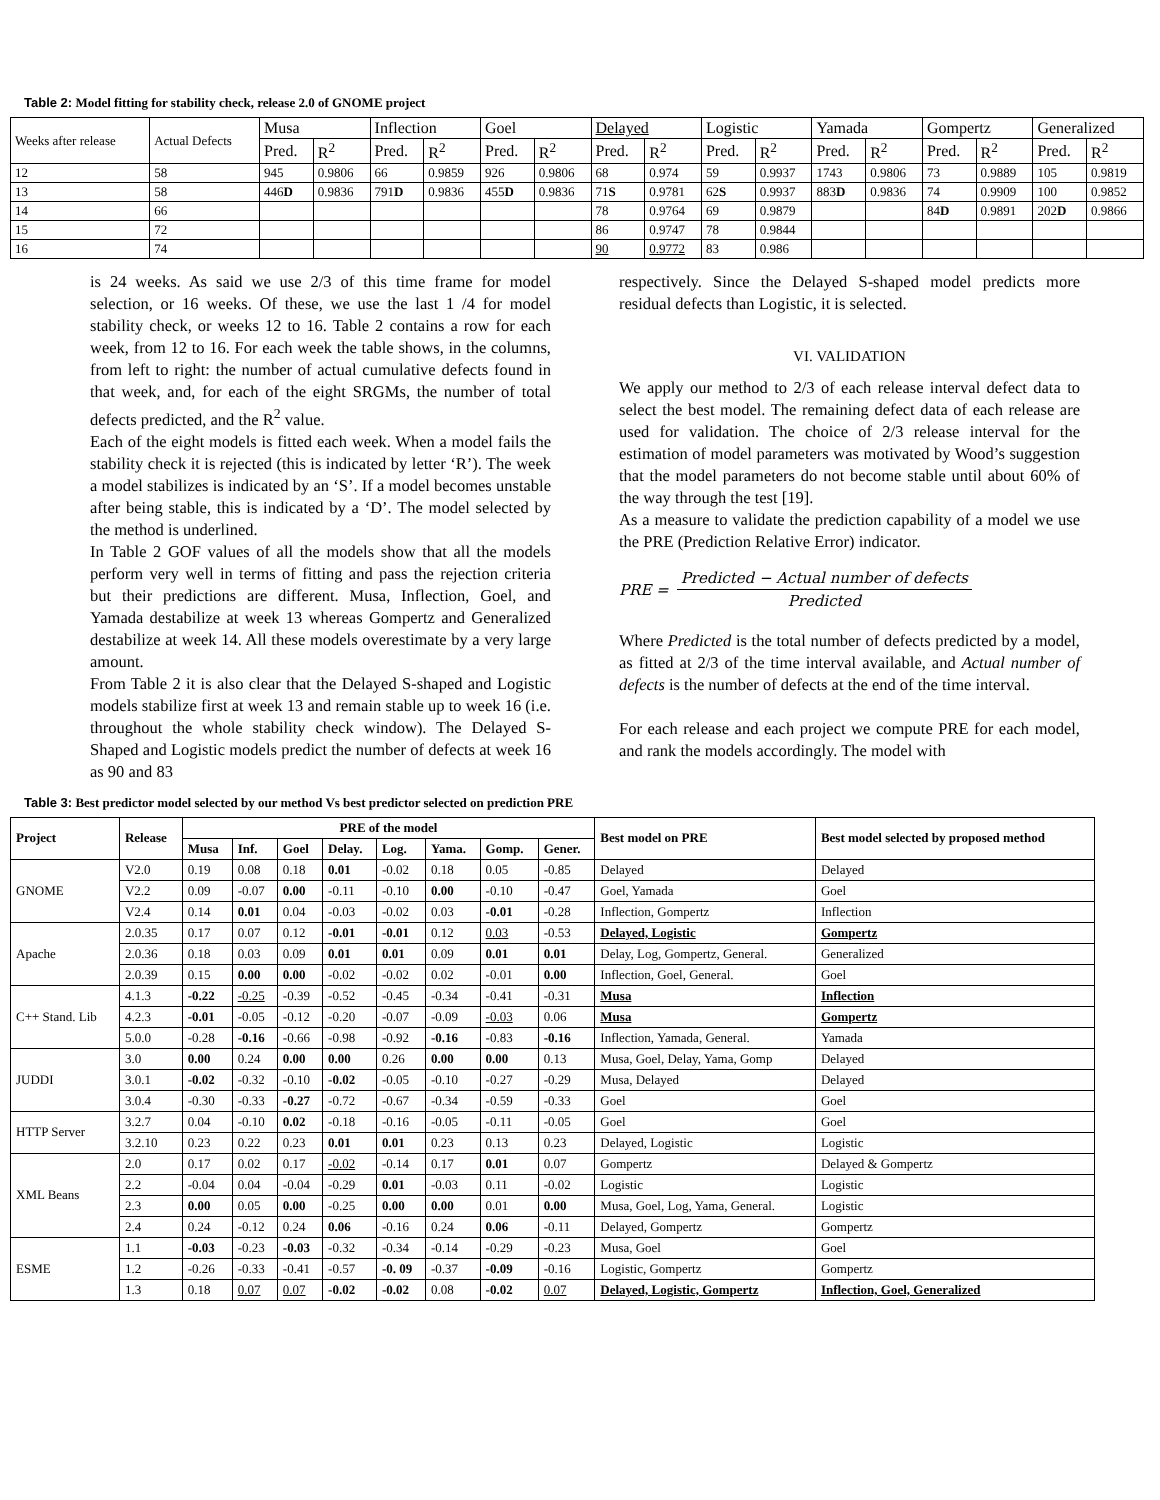Table 2: Model fitting for stability check, release 2.0 of GNOME project
| Weeks after release | Actual Defects | Musa | | Inflection | | Goel | | Delayed | | Logistic | | Yamada | | Gompertz | | Generalized | |
| --- | --- | --- | --- | --- | --- | --- | --- | --- | --- | --- | --- | --- | --- | --- | --- | --- | --- |
| | | Pred. | R<sup>2</sup> | Pred. | R<sup>2</sup> | Pred. | R<sup>2</sup> | Pred. | R<sup>2</sup> | Pred. | R<sup>2</sup> | Pred. | R<sup>2</sup> | Pred. | R<sup>2</sup> | Pred. | R<sup>2</sup> |
| 12 | 58 | 945 | 0.9806 | 66 | 0.9859 | 926 | 0.9806 | 68 | 0.974 | 59 | 0.9937 | 1743 | 0.9806 | 73 | 0.9889 | 105 | 0.9819 |
| 13 | 58 | 446 D | 0.9836 | 791 D | 0.9836 | 455 D | 0.9836 | 71 S | 0.9781 | 62 S | 0.9937 | 883 D | 0.9836 | 74 | 0.9909 | 100 | 0.9852 |
| 14 | 66 | | | | | | | 78 | 0.9764 | 69 | 0.9879 | | | 84 D | 0.9891 | 202 D | 0.9866 |
| 15 | 72 | | | | | | | 86 | 0.9747 | 78 | 0.9844 | | | | | | |
| 16 | 74 | | | | | | | 90 | 0.9772 | 83 | 0.986 | | | | | | |
is 24 weeks. As said we use 2/3 of this time frame for model selection, or 16 weeks. Of these, we use the last 1 /4 for model stability check, or weeks 12 to 16. Table 2 contains a row for each week, from 12 to 16. For each week the table shows, in the columns, from left to right: the number of actual cumulative defects found in that week, and, for each of the eight SRGMs, the number of total defects predicted, and the R<sup>2</sup> value.
Each of the eight models is fitted each week. When a model fails the stability check it is rejected (this is indicated by letter ‘R’). The week a model stabilizes is indicated by an ‘S’. If a model becomes unstable after being stable, this is indicated by a ‘D’. The model selected by the method is underlined.
In Table 2 GOF values of all the models show that all the models perform very well in terms of fitting and pass the rejection criteria but their predictions are different. Musa, Inflection, Goel, and Yamada destabilize at week 13 whereas Gompertz and Generalized destabilize at week 14. All these models overestimate by a very large amount.
From Table 2 it is also clear that the Delayed S-shaped and Logistic models stabilize first at week 13 and remain stable up to week 16 (i.e. throughout the whole stability check window). The Delayed S-Shaped and Logistic models predict the number of defects at week 16 as 90 and 83
respectively. Since the Delayed S-shaped model predicts more residual defects than Logistic, it is selected.
VI. VALIDATION
We apply our method to 2/3 of each release interval defect data to select the best model. The remaining defect data of each release are used for validation. The choice of 2/3 release interval for the estimation of model parameters was motivated by Wood’s suggestion that the model parameters do not become stable until about 60% of the way through the test [19].
As a measure to validate the prediction capability of a model we use the PRE (Prediction Relative Error) indicator.
PRE =
Predicted − Actual number of defects
Predicted
Where Predicted is the total number of defects predicted by a model, as fitted at 2/3 of the time interval available, and Actual number of defects is the number of defects at the end of the time interval.
For each release and each project we compute PRE for each model, and rank the models accordingly. The model with
Table 3: Best predictor model selected by our method Vs best predictor selected on prediction PRE
| Project | Release | PRE of the model | | | | | | | | Best model on PRE | Best model selected by proposed method |
| --- | --- | --- | --- | --- | --- | --- | --- | --- | --- | --- | --- |
| | | Musa | Inf. | Goel | Delay. | Log. | Yama. | Gomp. | Gener. | | |
| GNOME | V2.0 | 0.19 | 0.08 | 0.18 | 0.01 | -0.02 | 0.18 | 0.05 | -0.85 | Delayed | Delayed |
| | V2.2 | 0.09 | -0.07 | 0.00 | -0.11 | -0.10 | 0.00 | -0.10 | -0.47 | Goel, Yamada | Goel |
| | V2.4 | 0.14 | 0.01 | 0.04 | -0.03 | -0.02 | 0.03 | -0.01 | -0.28 | Inflection, Gompertz | Inflection |
| Apache | 2.0.35 | 0.17 | 0.07 | 0.12 | -0.01 | -0.01 | 0.12 | 0.03 | -0.53 | Delayed, Logistic | Gompertz |
| | 2.0.36 | 0.18 | 0.03 | 0.09 | 0.01 | 0.01 | 0.09 | 0.01 | 0.01 | Delay, Log, Gompertz, General. | Generalized |
| | 2.0.39 | 0.15 | 0.00 | 0.00 | -0.02 | -0.02 | 0.02 | -0.01 | 0.00 | Inflection, Goel, General. | Goel |
| C++ Stand. Lib | 4.1.3 | -0.22 | -0.25 | -0.39 | -0.52 | -0.45 | -0.34 | -0.41 | -0.31 | Musa | Inflection |
| | 4.2.3 | -0.01 | -0.05 | -0.12 | -0.20 | -0.07 | -0.09 | -0.03 | 0.06 | Musa | Gompertz |
| | 5.0.0 | -0.28 | -0.16 | -0.66 | -0.98 | -0.92 | -0.16 | -0.83 | -0.16 | Inflection, Yamada, General. | Yamada |
| JUDDI | 3.0 | 0.00 | 0.24 | 0.00 | 0.00 | 0.26 | 0.00 | 0.00 | 0.13 | Musa, Goel, Delay, Yama, Gomp | Delayed |
| | 3.0.1 | -0.02 | -0.32 | -0.10 | -0.02 | -0.05 | -0.10 | -0.27 | -0.29 | Musa, Delayed | Delayed |
| | 3.0.4 | -0.30 | -0.33 | -0.27 | -0.72 | -0.67 | -0.34 | -0.59 | -0.33 | Goel | Goel |
| HTTP Server | 3.2.7 | 0.04 | -0.10 | 0.02 | -0.18 | -0.16 | -0.05 | -0.11 | -0.05 | Goel | Goel |
| | 3.2.10 | 0.23 | 0.22 | 0.23 | 0.01 | 0.01 | 0.23 | 0.13 | 0.23 | Delayed, Logistic | Logistic |
| XML Beans | 2.0 | 0.17 | 0.02 | 0.17 | -0.02 | -0.14 | 0.17 | 0.01 | 0.07 | Gompertz | Delayed & Gompertz |
| | 2.2 | -0.04 | 0.04 | -0.04 | -0.29 | 0.01 | -0.03 | 0.11 | -0.02 | Logistic | Logistic |
| | 2.3 | 0.00 | 0.05 | 0.00 | -0.25 | 0.00 | 0.00 | 0.01 | 0.00 | Musa, Goel, Log, Yama, General. | Logistic |
| | 2.4 | 0.24 | -0.12 | 0.24 | 0.06 | -0.16 | 0.24 | 0.06 | -0.11 | Delayed, Gompertz | Gompertz |
| ESME | 1.1 | -0.03 | -0.23 | -0.03 | -0.32 | -0.34 | -0.14 | -0.29 | -0.23 | Musa, Goel | Goel |
| | 1.2 | -0.26 | -0.33 | -0.41 | -0.57 | -0. 09 | -0.37 | -0.09 | -0.16 | Logistic, Gompertz | Gompertz |
| | 1.3 | 0.18 | 0.07 | 0.07 | -0.02 | -0.02 | 0.08 | -0.02 | 0.07 | Delayed, Logistic, Gompertz | Inflection, Goel, Generalized |